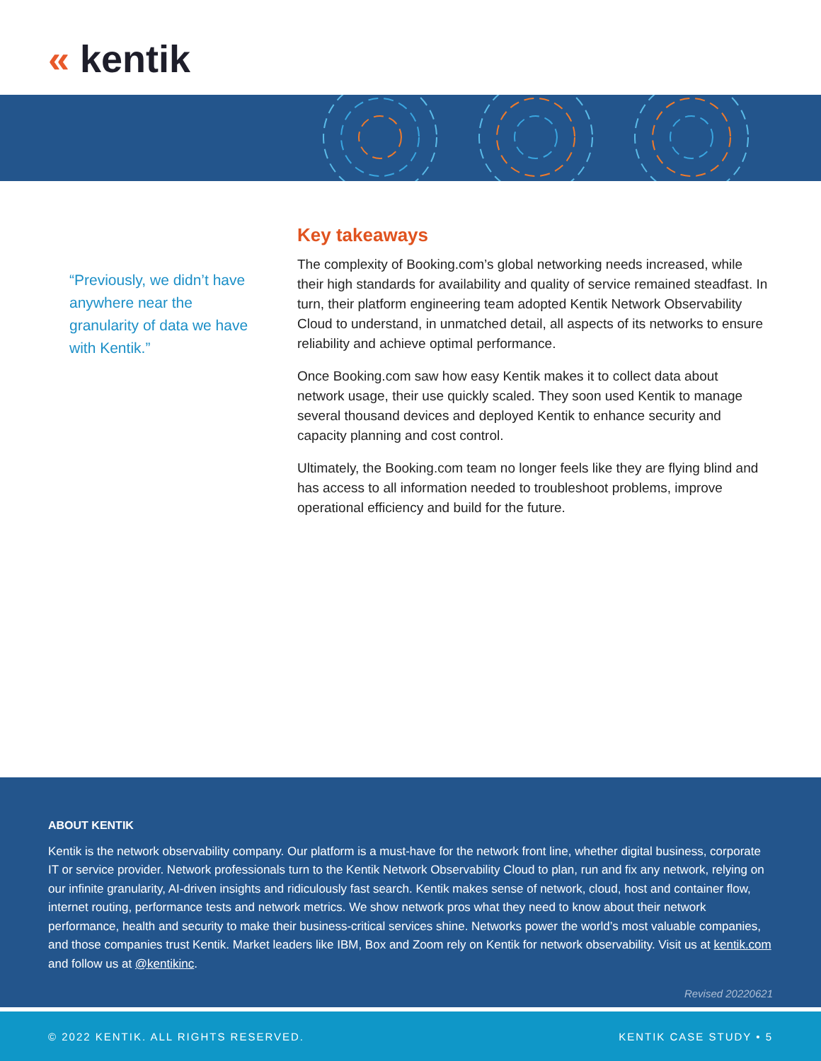« kentik
“Previously, we didn’t have anywhere near the granularity of data we have with Kentik.”
Key takeaways
The complexity of Booking.com’s global networking needs increased, while their high standards for availability and quality of service remained steadfast. In turn, their platform engineering team adopted Kentik Network Observability Cloud to understand, in unmatched detail, all aspects of its networks to ensure reliability and achieve optimal performance.
Once Booking.com saw how easy Kentik makes it to collect data about network usage, their use quickly scaled. They soon used Kentik to manage several thousand devices and deployed Kentik to enhance security and capacity planning and cost control.
Ultimately, the Booking.com team no longer feels like they are flying blind and has access to all information needed to troubleshoot problems, improve operational efficiency and build for the future.
ABOUT KENTIK
Kentik is the network observability company. Our platform is a must-have for the network front line, whether digital business, corporate IT or service provider. Network professionals turn to the Kentik Network Observability Cloud to plan, run and fix any network, relying on our infinite granularity, AI-driven insights and ridiculously fast search. Kentik makes sense of network, cloud, host and container flow, internet routing, performance tests and network metrics. We show network pros what they need to know about their network performance, health and security to make their business-critical services shine. Networks power the world’s most valuable companies, and those companies trust Kentik. Market leaders like IBM, Box and Zoom rely on Kentik for network observability. Visit us at kentik.com and follow us at @kentikinc.
Revised 20220621
© 2022 KENTIK. ALL RIGHTS RESERVED. KENTIK CASE STUDY • 5